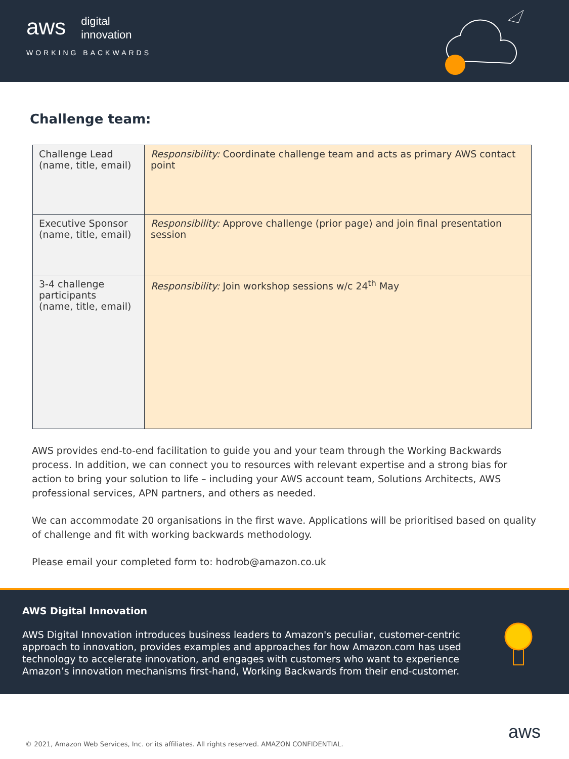aws digital
innovation
WORKING BACKWARDS
Challenge team:
| Challenge Lead (name, title, email) | Responsibility: Coordinate challenge team and acts as primary AWS contact point |
| Executive Sponsor (name, title, email) | Responsibility: Approve challenge (prior page) and join final presentation session |
| 3-4 challenge participants (name, title, email) | Responsibility: Join workshop sessions w/c 24<sup>th</sup> May |
AWS provides end-to-end facilitation to guide you and your team through the Working Backwards process. In addition, we can connect you to resources with relevant expertise and a strong bias for action to bring your solution to life – including your AWS account team, Solutions Architects, AWS professional services, APN partners, and others as needed.
We can accommodate 20 organisations in the first wave. Applications will be prioritised based on quality of challenge and fit with working backwards methodology.
Please email your completed form to: hodrob@amazon.co.uk
AWS Digital Innovation
AWS Digital Innovation introduces business leaders to Amazon's peculiar, customer-centric approach to innovation, provides examples and approaches for how Amazon.com has used technology to accelerate innovation, and engages with customers who want to experience Amazon’s innovation mechanisms first-hand, Working Backwards from their end-customer.
© 2021, Amazon Web Services, Inc. or its affiliates. All rights reserved. AMAZON CONFIDENTIAL.
aws